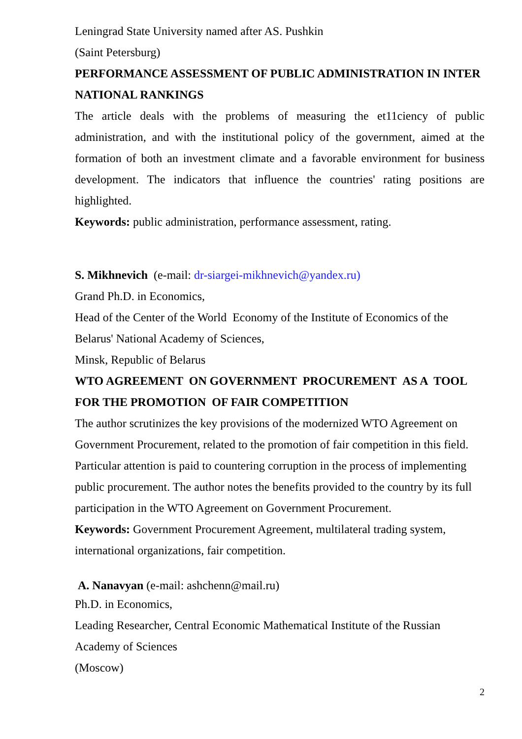Leningrad State University named after AS. Pushkin
(Saint Petersburg)
PERFORMANCE ASSESSMENT OF PUBLIC ADMINISTRATION IN INTER NATIONAL RANKINGS
The article deals with the problems of measuring the et11ciency of public administration, and with the institutional policy of the government, aimed at the formation of both an investment climate and a favorable environment for business development. The indicators that influence the countries' rating positions are highlighted.
Keywords: public administration, performance assessment, rating.
S. Mikhnevich (e-mail: dr-siargei-mikhnevich@yandex.ru)
Grand Ph.D. in Economics,
Head of the Center of the World Economy of the Institute of Economics of the Belarus' National Academy of Sciences,
Minsk, Republic of Belarus
WTO AGREEMENT ON GOVERNMENT PROCUREMENT AS A TOOL FOR THE PROMOTION OF FAIR COMPETITION
The author scrutinizes the key provisions of the modernized WTO Agreement on Government Procurement, related to the promotion of fair competition in this field. Particular attention is paid to countering corruption in the process of implementing public procurement. The author notes the benefits provided to the country by its full participation in the WTO Agreement on Government Procurement.
Keywords: Government Procurement Agreement, multilateral trading system, international organizations, fair competition.
A. Nanavyan (e-mail: ashchenn@mail.ru)
Ph.D. in Economics,
Leading Researcher, Central Economic Mathematical Institute of the Russian Academy of Sciences
(Moscow)
2